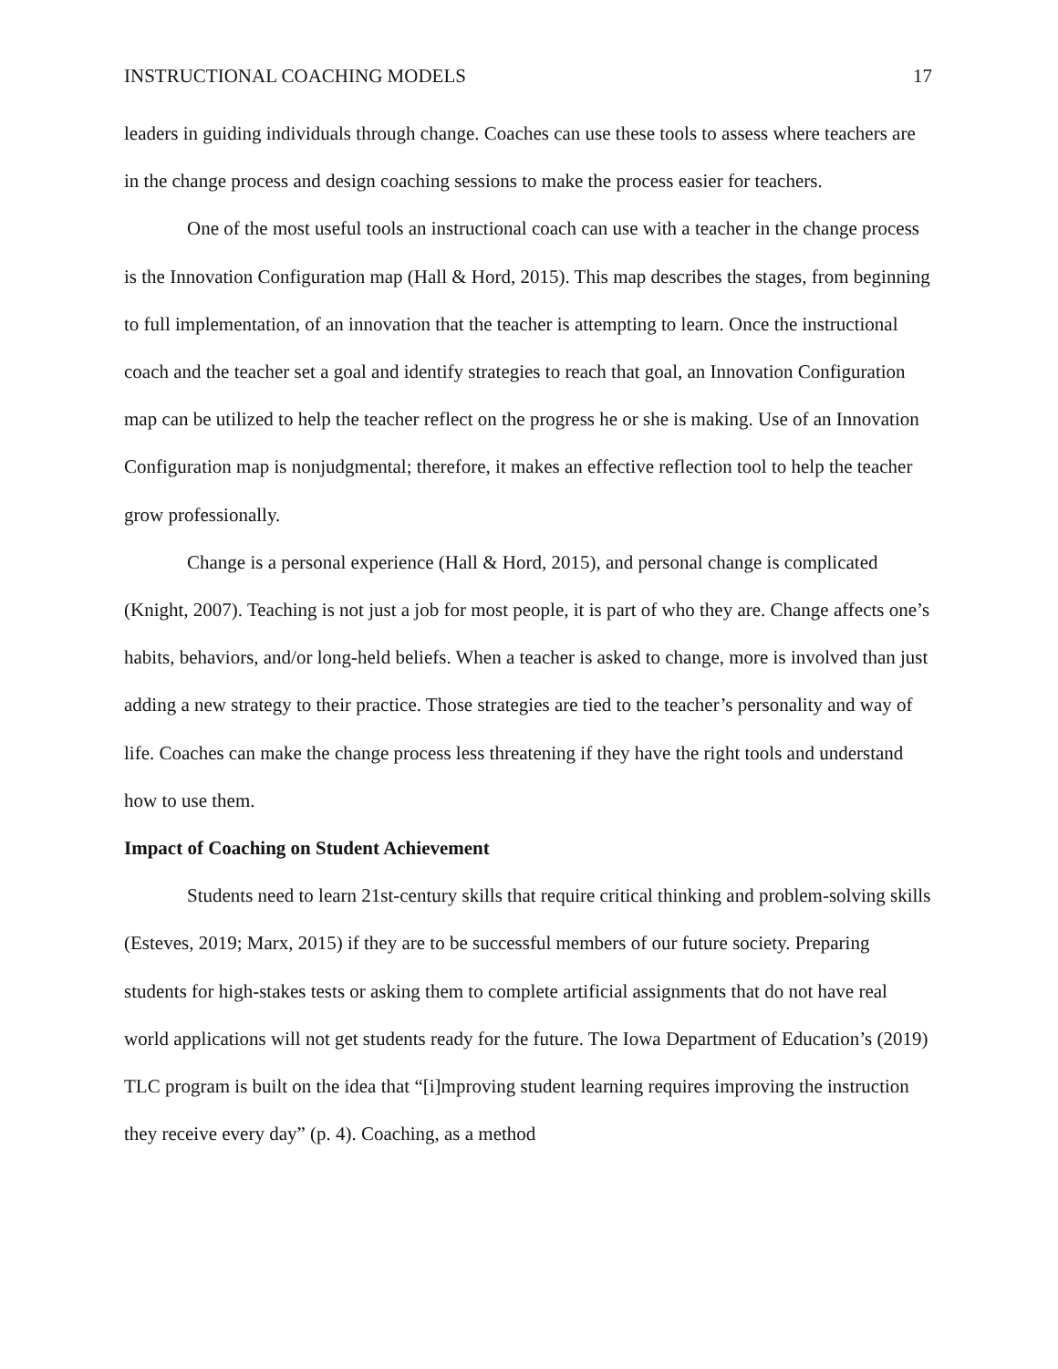INSTRUCTIONAL COACHING MODELS 17
leaders in guiding individuals through change. Coaches can use these tools to assess where teachers are in the change process and design coaching sessions to make the process easier for teachers.
One of the most useful tools an instructional coach can use with a teacher in the change process is the Innovation Configuration map (Hall & Hord, 2015). This map describes the stages, from beginning to full implementation, of an innovation that the teacher is attempting to learn. Once the instructional coach and the teacher set a goal and identify strategies to reach that goal, an Innovation Configuration map can be utilized to help the teacher reflect on the progress he or she is making. Use of an Innovation Configuration map is nonjudgmental; therefore, it makes an effective reflection tool to help the teacher grow professionally.
Change is a personal experience (Hall & Hord, 2015), and personal change is complicated (Knight, 2007). Teaching is not just a job for most people, it is part of who they are. Change affects one’s habits, behaviors, and/or long-held beliefs. When a teacher is asked to change, more is involved than just adding a new strategy to their practice. Those strategies are tied to the teacher’s personality and way of life. Coaches can make the change process less threatening if they have the right tools and understand how to use them.
Impact of Coaching on Student Achievement
Students need to learn 21st-century skills that require critical thinking and problem-solving skills (Esteves, 2019; Marx, 2015) if they are to be successful members of our future society. Preparing students for high-stakes tests or asking them to complete artificial assignments that do not have real world applications will not get students ready for the future. The Iowa Department of Education’s (2019) TLC program is built on the idea that “[i]mproving student learning requires improving the instruction they receive every day” (p. 4). Coaching, as a method